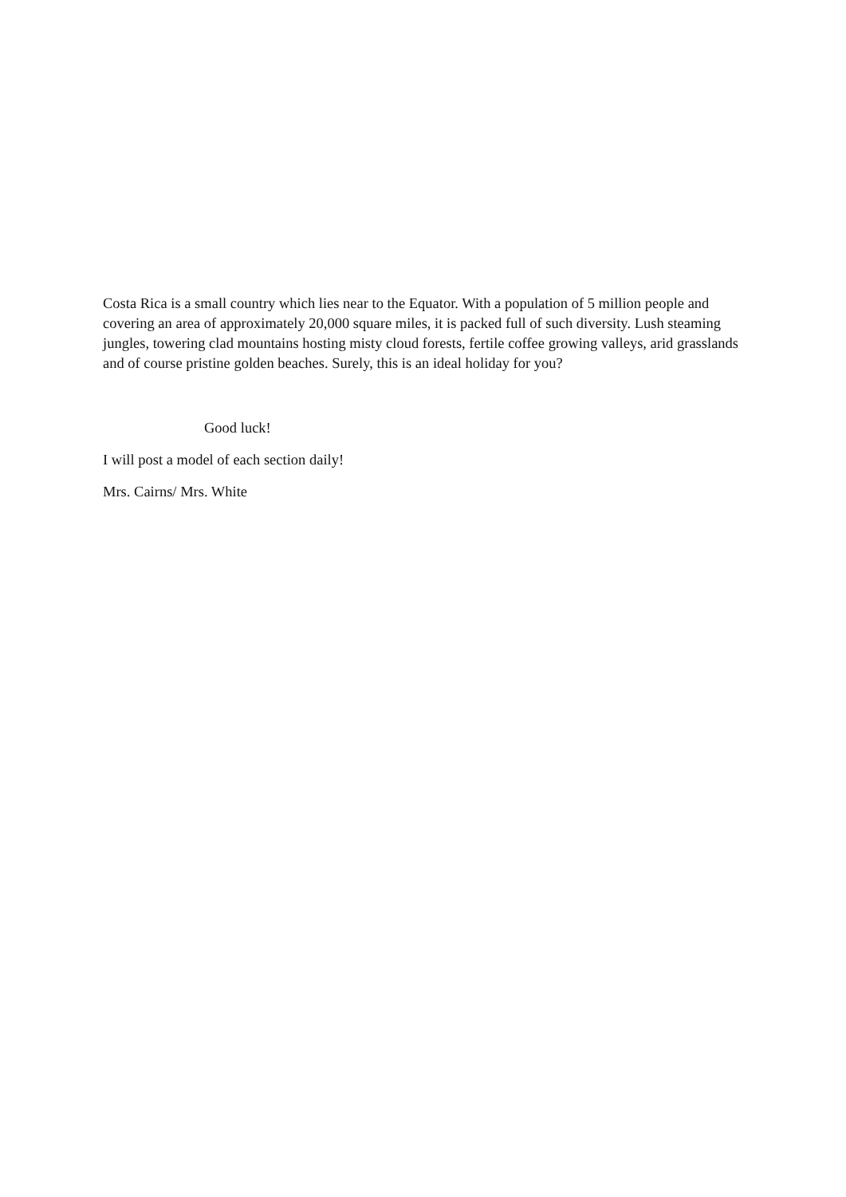Costa Rica is a small country which lies near to the Equator. With a population of 5 million people and covering an area of approximately 20,000 square miles, it is packed full of such diversity. Lush steaming jungles, towering clad mountains hosting misty cloud forests, fertile coffee growing valleys, arid grasslands and of course pristine golden beaches. Surely, this is an ideal holiday for you?
Good luck!
I will post a model of each section daily!
Mrs. Cairns/ Mrs. White